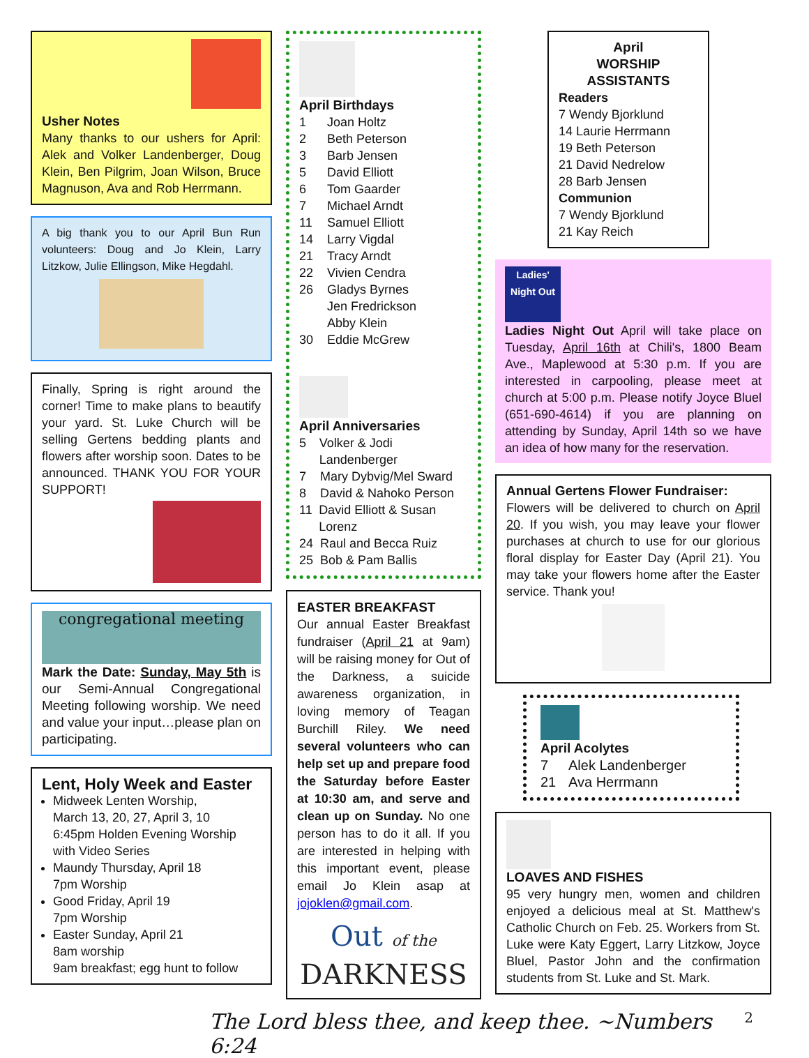Usher Notes
Many thanks to our ushers for April: Alek and Volker Landenberger, Doug Klein, Ben Pilgrim, Joan Wilson, Bruce Magnuson, Ava and Rob Herrmann.
A big thank you to our April Bun Run volunteers: Doug and Jo Klein, Larry Litzkow, Julie Ellingson, Mike Hegdahl.
Finally, Spring is right around the corner! Time to make plans to beautify your yard. St. Luke Church will be selling Gertens bedding plants and flowers after worship soon. Dates to be announced. THANK YOU FOR YOUR SUPPORT!
congregational meeting
Mark the Date: Sunday, May 5th is our Semi-Annual Congregational Meeting following worship. We need and value your input…please plan on participating.
Lent, Holy Week and Easter
Midweek Lenten Worship,
March 13, 20, 27, April 3, 10
6:45pm Holden Evening Worship
with Video Series
Maundy Thursday, April 18
7pm Worship
Good Friday, April 19
7pm Worship
Easter Sunday, April 21
8am worship
9am breakfast; egg hunt to follow
April Birthdays
1 Joan Holtz
2 Beth Peterson
3 Barb Jensen
5 David Elliott
6 Tom Gaarder
7 Michael Arndt
11 Samuel Elliott
14 Larry Vigdal
21 Tracy Arndt
22 Vivien Cendra
26 Gladys Byrnes
Jen Fredrickson
Abby Klein
30 Eddie McGrew
April Anniversaries
5 Volker & Jodi Landenberger
7 Mary Dybvig/Mel Sward
8 David & Nahoko Person
11 David Elliott & Susan Lorenz
24 Raul and Becca Ruiz
25 Bob & Pam Ballis
EASTER BREAKFAST
Our annual Easter Breakfast fundraiser (April 21 at 9am) will be raising money for Out of the Darkness, a suicide awareness organization, in loving memory of Teagan Burchill Riley. We need several volunteers who can help set up and prepare food the Saturday before Easter at 10:30 am, and serve and clean up on Sunday. No one person has to do it all. If you are interested in helping with this important event, please email Jo Klein asap at jojoklen@gmail.com.
Out of the
DARKNESS
April
WORSHIP ASSISTANTS
Readers
7 Wendy Bjorklund
14 Laurie Herrmann
19 Beth Peterson
21 David Nedrelow
28 Barb Jensen
Communion
7 Wendy Bjorklund
21 Kay Reich
Ladies' Night Out
Ladies Night Out April will take place on Tuesday, April 16th at Chili's, 1800 Beam Ave., Maplewood at 5:30 p.m. If you are interested in carpooling, please meet at church at 5:00 p.m. Please notify Joyce Bluel (651-690-4614) if you are planning on attending by Sunday, April 14th so we have an idea of how many for the reservation.
Annual Gertens Flower Fundraiser:
Flowers will be delivered to church on April 20. If you wish, you may leave your flower purchases at church to use for our glorious floral display for Easter Day (April 21). You may take your flowers home after the Easter service. Thank you!
April Acolytes
7 Alek Landenberger
21 Ava Herrmann
LOAVES AND FISHES
95 very hungry men, women and children enjoyed a delicious meal at St. Matthew's Catholic Church on Feb. 25. Workers from St. Luke were Katy Eggert, Larry Litzkow, Joyce Bluel, Pastor John and the confirmation students from St. Luke and St. Mark.
The Lord bless thee, and keep thee. ~Numbers 6:24 2